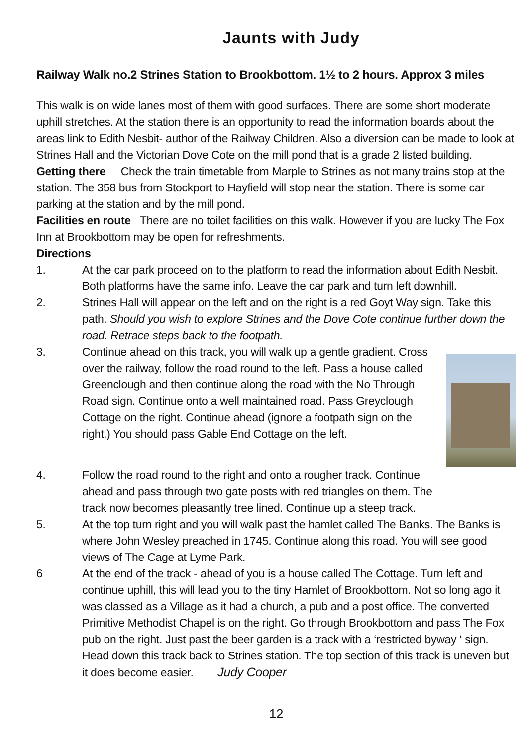Jaunts with Judy
Railway Walk no.2 Strines Station to Brookbottom. 1½ to 2 hours. Approx 3 miles
This walk is on wide lanes most of them with good surfaces. There are some short moderate uphill stretches. At the station there is an opportunity to read the information boards about the areas link to Edith Nesbit- author of the Railway Children. Also a diversion can be made to look at Strines Hall and the Victorian Dove Cote on the mill pond that is a grade 2 listed building.
Getting there Check the train timetable from Marple to Strines as not many trains stop at the station. The 358 bus from Stockport to Hayfield will stop near the station. There is some car parking at the station and by the mill pond.
Facilities en route There are no toilet facilities on this walk. However if you are lucky The Fox Inn at Brookbottom may be open for refreshments.
Directions
1. At the car park proceed on to the platform to read the information about Edith Nesbit. Both platforms have the same info. Leave the car park and turn left downhill.
2. Strines Hall will appear on the left and on the right is a red Goyt Way sign. Take this path. Should you wish to explore Strines and the Dove Cote continue further down the road. Retrace steps back to the footpath.
3. Continue ahead on this track, you will walk up a gentle gradient. Cross over the railway, follow the road round to the left. Pass a house called Greenclough and then continue along the road with the No Through Road sign. Continue onto a well maintained road. Pass Greyclough Cottage on the right. Continue ahead (ignore a footpath sign on the right.) You should pass Gable End Cottage on the left.
4. Follow the road round to the right and onto a rougher track. Continue ahead and pass through two gate posts with red triangles on them. The track now becomes pleasantly tree lined. Continue up a steep track.
5. At the top turn right and you will walk past the hamlet called The Banks. The Banks is where John Wesley preached in 1745. Continue along this road. You will see good views of The Cage at Lyme Park.
6 At the end of the track - ahead of you is a house called The Cottage. Turn left and continue uphill, this will lead you to the tiny Hamlet of Brookbottom. Not so long ago it was classed as a Village as it had a church, a pub and a post office. The converted Primitive Methodist Chapel is on the right. Go through Brookbottom and pass The Fox pub on the right. Just past the beer garden is a track with a ‘restricted byway ‘ sign. Head down this track back to Strines station. The top section of this track is uneven but it does become easier. Judy Cooper
12